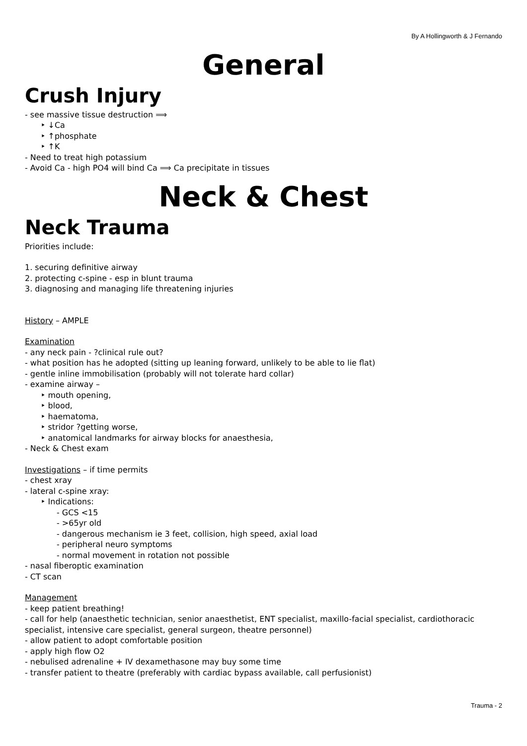By A Hollingworth & J Fernando
General
Crush Injury
- see massive tissue destruction ⟹
‣ ↓Ca
‣ ↑phosphate
‣ ↑K
- Need to treat high potassium
- Avoid Ca - high PO4 will bind Ca ⟹ Ca precipitate in tissues
Neck & Chest
Neck Trauma
Priorities include:
1. securing definitive airway
2. protecting c-spine - esp in blunt trauma
3. diagnosing and managing life threatening injuries
History – AMPLE
Examination
- any neck pain - ?clinical rule out?
- what position has he adopted (sitting up leaning forward, unlikely to be able to lie flat)
- gentle inline immobilisation (probably will not tolerate hard collar)
- examine airway –
‣ mouth opening,
‣ blood,
‣ haematoma,
‣ stridor ?getting worse,
‣ anatomical landmarks for airway blocks for anaesthesia,
- Neck & Chest exam
Investigations – if time permits
- chest xray
- lateral c-spine xray:
‣ Indications:
- GCS <15
- >65yr old
- dangerous mechanism ie 3 feet, collision, high speed, axial load
- peripheral neuro symptoms
- normal movement in rotation not possible
- nasal fiberoptic examination
- CT scan
Management
- keep patient breathing!
- call for help (anaesthetic technician, senior anaesthetist, ENT specialist, maxillo-facial specialist, cardiothoracic specialist, intensive care specialist, general surgeon, theatre personnel)
- allow patient to adopt comfortable position
- apply high flow O2
- nebulised adrenaline + IV dexamethasone may buy some time
- transfer patient to theatre (preferably with cardiac bypass available, call perfusionist)
Trauma - 2